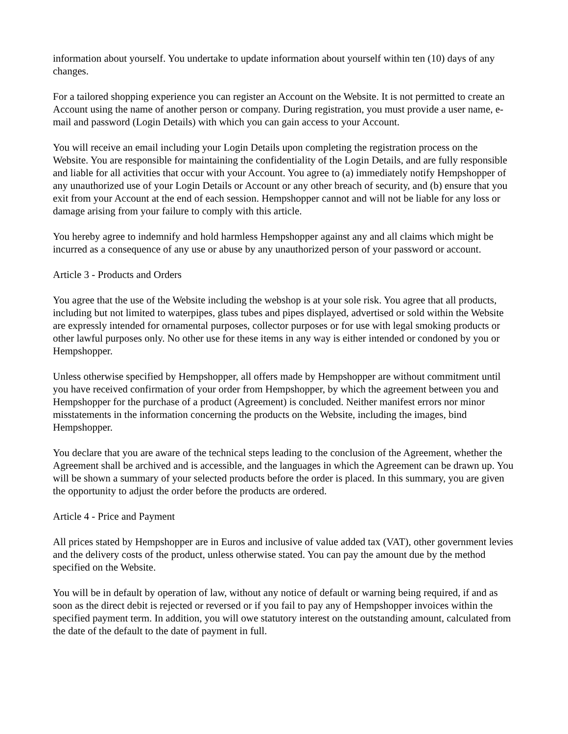information about yourself. You undertake to update information about yourself within ten (10) days of any changes.
For a tailored shopping experience you can register an Account on the Website. It is not permitted to create an Account using the name of another person or company. During registration, you must provide a user name, e-mail and password (Login Details) with which you can gain access to your Account.
You will receive an email including your Login Details upon completing the registration process on the Website. You are responsible for maintaining the confidentiality of the Login Details, and are fully responsible and liable for all activities that occur with your Account. You agree to (a) immediately notify Hempshopper of any unauthorized use of your Login Details or Account or any other breach of security, and (b) ensure that you exit from your Account at the end of each session. Hempshopper cannot and will not be liable for any loss or damage arising from your failure to comply with this article.
You hereby agree to indemnify and hold harmless Hempshopper against any and all claims which might be incurred as a consequence of any use or abuse by any unauthorized person of your password or account.
Article 3 - Products and Orders
You agree that the use of the Website including the webshop is at your sole risk. You agree that all products, including but not limited to waterpipes, glass tubes and pipes displayed, advertised or sold within the Website are expressly intended for ornamental purposes, collector purposes or for use with legal smoking products or other lawful purposes only. No other use for these items in any way is either intended or condoned by you or Hempshopper.
Unless otherwise specified by Hempshopper, all offers made by Hempshopper are without commitment until you have received confirmation of your order from Hempshopper, by which the agreement between you and Hempshopper for the purchase of a product (Agreement) is concluded. Neither manifest errors nor minor misstatements in the information concerning the products on the Website, including the images, bind Hempshopper.
You declare that you are aware of the technical steps leading to the conclusion of the Agreement, whether the Agreement shall be archived and is accessible, and the languages in which the Agreement can be drawn up. You will be shown a summary of your selected products before the order is placed. In this summary, you are given the opportunity to adjust the order before the products are ordered.
Article 4 - Price and Payment
All prices stated by Hempshopper are in Euros and inclusive of value added tax (VAT), other government levies and the delivery costs of the product, unless otherwise stated. You can pay the amount due by the method specified on the Website.
You will be in default by operation of law, without any notice of default or warning being required, if and as soon as the direct debit is rejected or reversed or if you fail to pay any of Hempshopper invoices within the specified payment term. In addition, you will owe statutory interest on the outstanding amount, calculated from the date of the default to the date of payment in full.